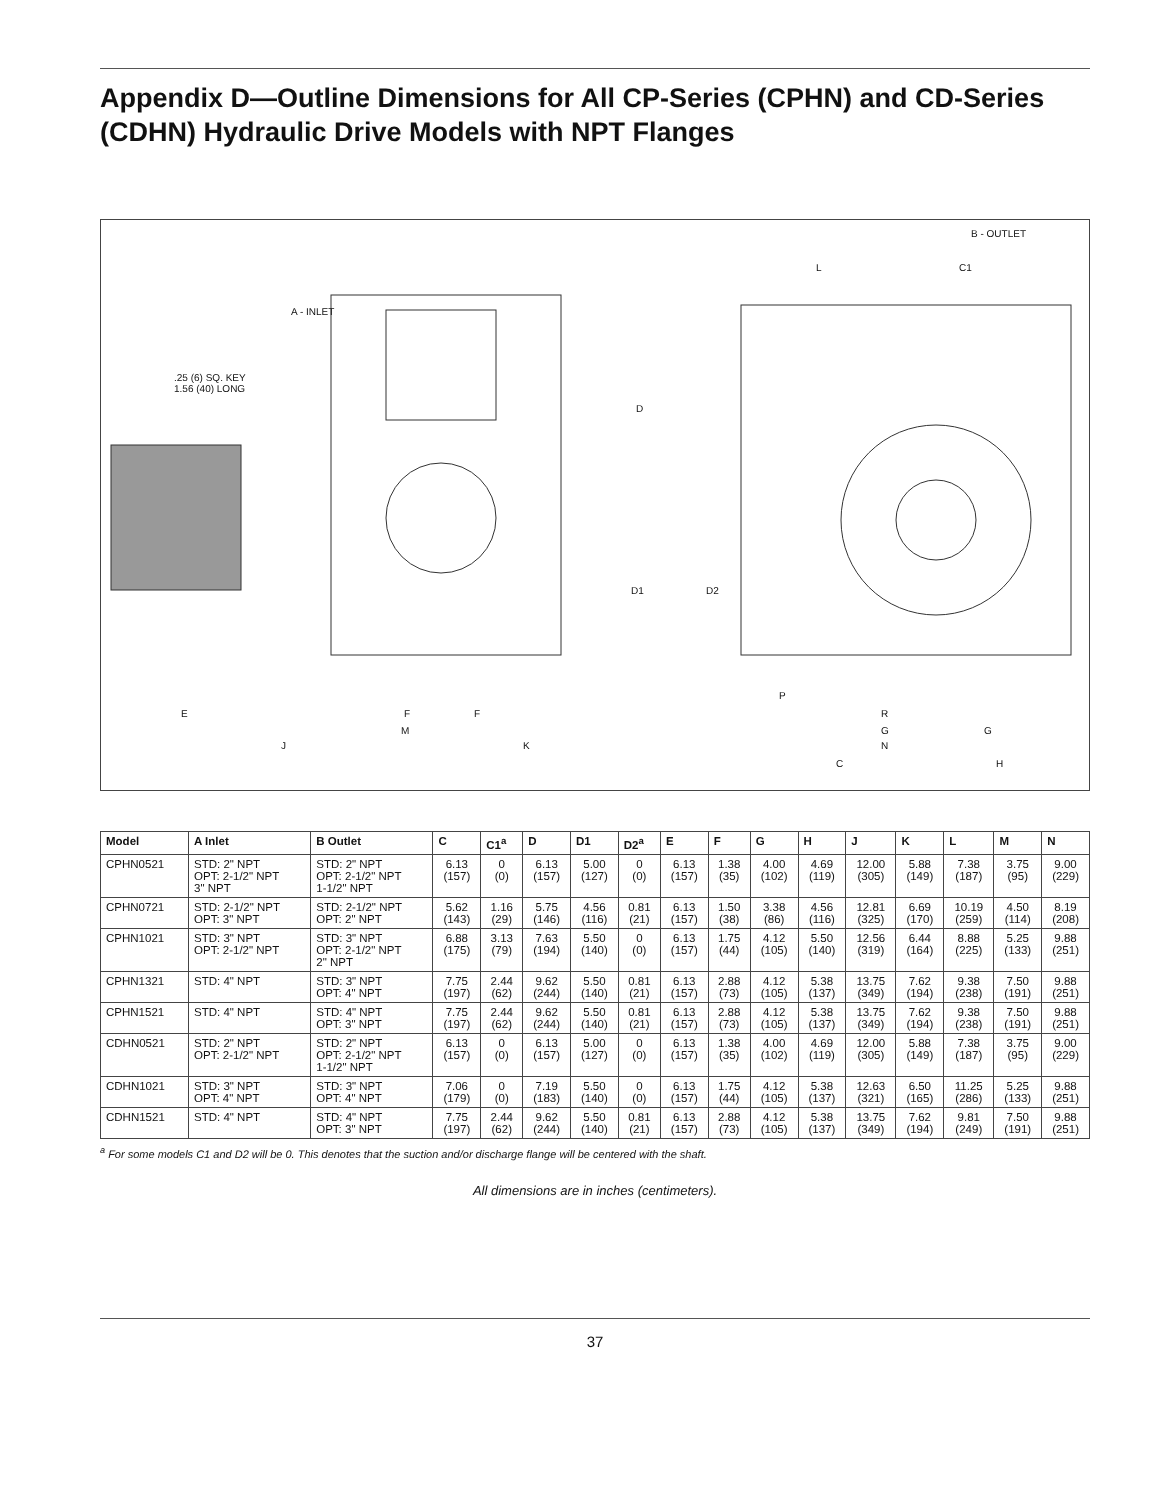Appendix D—Outline Dimensions for All CP-Series (CPHN) and CD-Series (CDHN) Hydraulic Drive Models with NPT Flanges
B - OUTLET
L C1
A - INLET
.25 (6) SQ. KEY
1.56 (40) LONG
D
D1 D2
P
E F F R
M G G
J K N
C H
| Model | A Inlet | B Outlet | C | C1<sup>a</sup> | D | D1 | D2<sup>a</sup> | E | F | G | H | J | K | L | M | N |
| --- | --- | --- | --- | --- | --- | --- | --- | --- | --- | --- | --- | --- | --- | --- | --- | --- |
| CPHN0521 | STD: 2" NPT OPT: 2-1/2" NPT 3" NPT | STD: 2" NPT OPT: 2-1/2" NPT 1-1/2" NPT | 6.13 (157) | 0 (0) | 6.13 (157) | 5.00 (127) | 0 (0) | 6.13 (157) | 1.38 (35) | 4.00 (102) | 4.69 (119) | 12.00 (305) | 5.88 (149) | 7.38 (187) | 3.75 (95) | 9.00 (229) |
| CPHN0721 | STD: 2-1/2" NPT OPT: 3" NPT | STD: 2-1/2" NPT OPT: 2" NPT | 5.62 (143) | 1.16 (29) | 5.75 (146) | 4.56 (116) | 0.81 (21) | 6.13 (157) | 1.50 (38) | 3.38 (86) | 4.56 (116) | 12.81 (325) | 6.69 (170) | 10.19 (259) | 4.50 (114) | 8.19 (208) |
| CPHN1021 | STD: 3" NPT OPT: 2-1/2" NPT | STD: 3" NPT OPT: 2-1/2" NPT 2" NPT | 6.88 (175) | 3.13 (79) | 7.63 (194) | 5.50 (140) | 0 (0) | 6.13 (157) | 1.75 (44) | 4.12 (105) | 5.50 (140) | 12.56 (319) | 6.44 (164) | 8.88 (225) | 5.25 (133) | 9.88 (251) |
| CPHN1321 | STD: 4" NPT | STD: 3" NPT OPT: 4" NPT | 7.75 (197) | 2.44 (62) | 9.62 (244) | 5.50 (140) | 0.81 (21) | 6.13 (157) | 2.88 (73) | 4.12 (105) | 5.38 (137) | 13.75 (349) | 7.62 (194) | 9.38 (238) | 7.50 (191) | 9.88 (251) |
| CPHN1521 | STD: 4" NPT | STD: 4" NPT OPT: 3" NPT | 7.75 (197) | 2.44 (62) | 9.62 (244) | 5.50 (140) | 0.81 (21) | 6.13 (157) | 2.88 (73) | 4.12 (105) | 5.38 (137) | 13.75 (349) | 7.62 (194) | 9.38 (238) | 7.50 (191) | 9.88 (251) |
| CDHN0521 | STD: 2" NPT OPT: 2-1/2" NPT | STD: 2" NPT OPT: 2-1/2" NPT 1-1/2" NPT | 6.13 (157) | 0 (0) | 6.13 (157) | 5.00 (127) | 0 (0) | 6.13 (157) | 1.38 (35) | 4.00 (102) | 4.69 (119) | 12.00 (305) | 5.88 (149) | 7.38 (187) | 3.75 (95) | 9.00 (229) |
| CDHN1021 | STD: 3" NPT OPT: 4" NPT | STD: 3" NPT OPT: 4" NPT | 7.06 (179) | 0 (0) | 7.19 (183) | 5.50 (140) | 0 (0) | 6.13 (157) | 1.75 (44) | 4.12 (105) | 5.38 (137) | 12.63 (321) | 6.50 (165) | 11.25 (286) | 5.25 (133) | 9.88 (251) |
| CDHN1521 | STD: 4" NPT | STD: 4" NPT OPT: 3" NPT | 7.75 (197) | 2.44 (62) | 9.62 (244) | 5.50 (140) | 0.81 (21) | 6.13 (157) | 2.88 (73) | 4.12 (105) | 5.38 (137) | 13.75 (349) | 7.62 (194) | 9.81 (249) | 7.50 (191) | 9.88 (251) |
<sup>a</sup> For some models C1 and D2 will be 0. This denotes that the suction and/or discharge flange will be centered with the shaft.
All dimensions are in inches (centimeters).
37